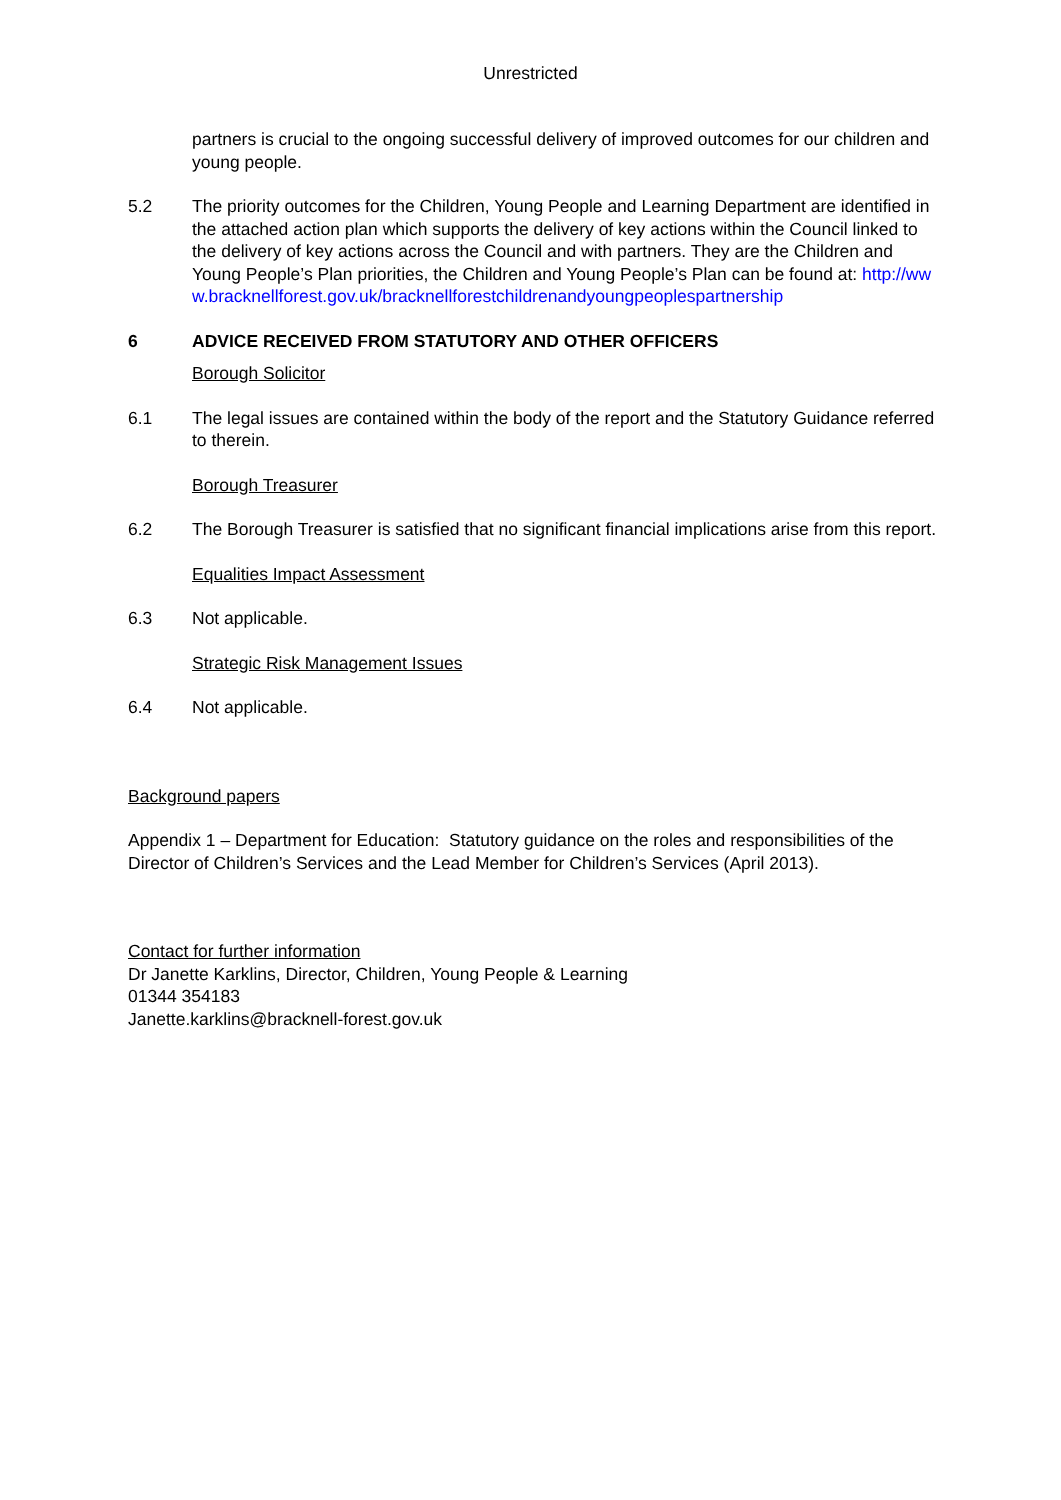Unrestricted
partners is crucial to the ongoing successful delivery of improved outcomes for our children and young people.
5.2 The priority outcomes for the Children, Young People and Learning Department are identified in the attached action plan which supports the delivery of key actions within the Council linked to the delivery of key actions across the Council and with partners. They are the Children and Young People’s Plan priorities, the Children and Young People’s Plan can be found at: http://www.bracknellforest.gov.uk/bracknellforestchildrenandyoungpeoplespartnership
6 ADVICE RECEIVED FROM STATUTORY AND OTHER OFFICERS
Borough Solicitor
6.1 The legal issues are contained within the body of the report and the Statutory Guidance referred to therein.
Borough Treasurer
6.2 The Borough Treasurer is satisfied that no significant financial implications arise from this report.
Equalities Impact Assessment
6.3 Not applicable.
Strategic Risk Management Issues
6.4 Not applicable.
Background papers
Appendix 1 – Department for Education: Statutory guidance on the roles and responsibilities of the Director of Children’s Services and the Lead Member for Children’s Services (April 2013).
Contact for further information
Dr Janette Karklins, Director, Children, Young People & Learning
01344 354183
Janette.karklins@bracknell-forest.gov.uk